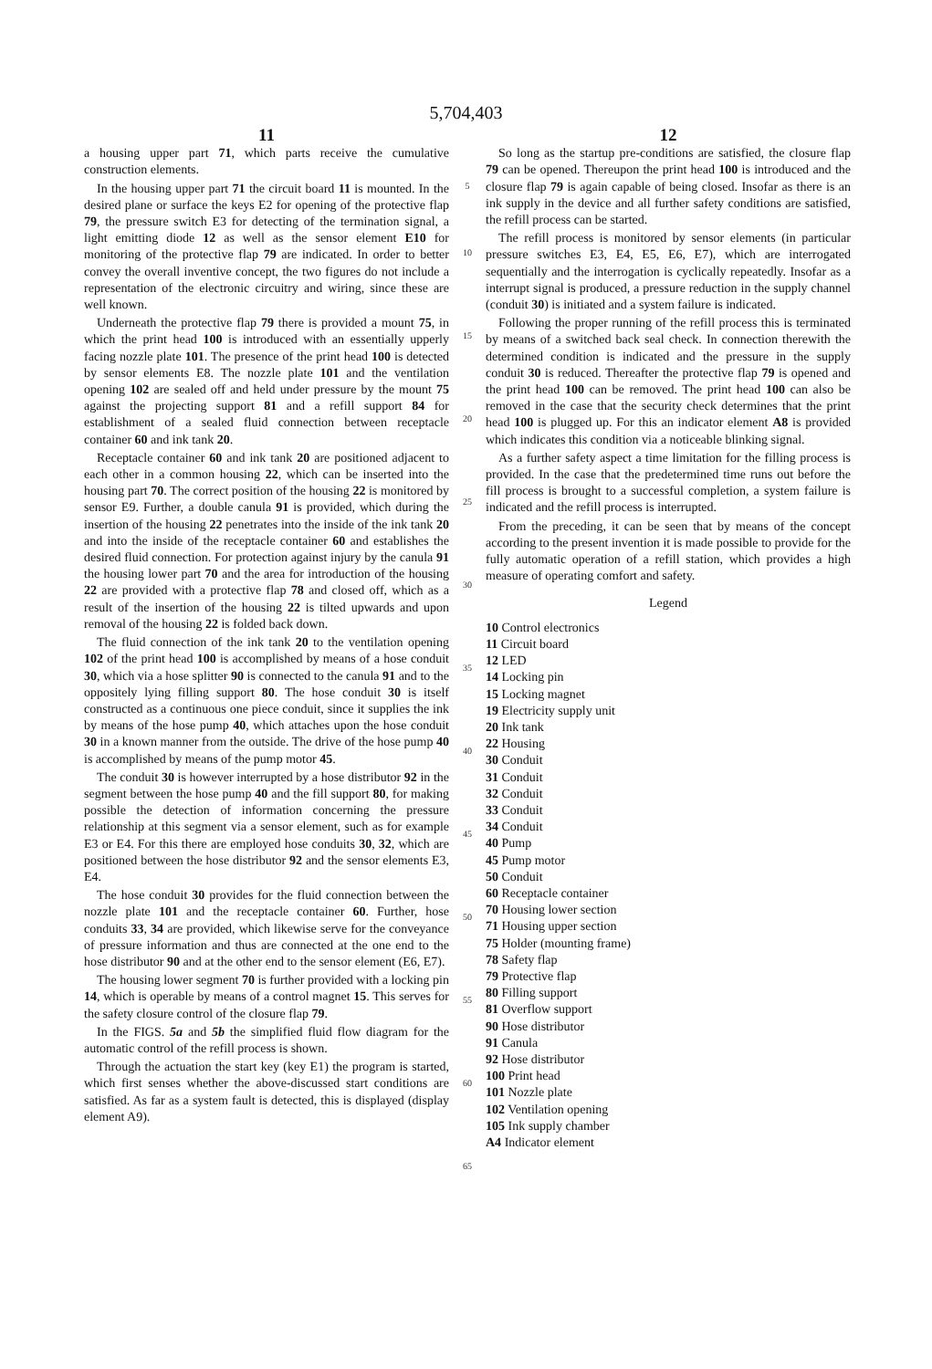5,704,403
11
a housing upper part 71, which parts receive the cumulative construction elements.
In the housing upper part 71 the circuit board 11 is mounted. In the desired plane or surface the keys E2 for opening of the protective flap 79, the pressure switch E3 for detecting of the termination signal, a light emitting diode 12 as well as the sensor element E10 for monitoring of the protective flap 79 are indicated. In order to better convey the overall inventive concept, the two figures do not include a representation of the electronic circuitry and wiring, since these are well known.
Underneath the protective flap 79 there is provided a mount 75, in which the print head 100 is introduced with an essentially upperly facing nozzle plate 101. The presence of the print head 100 is detected by sensor elements E8. The nozzle plate 101 and the ventilation opening 102 are sealed off and held under pressure by the mount 75 against the projecting support 81 and a refill support 84 for establishment of a sealed fluid connection between receptacle container 60 and ink tank 20.
Receptacle container 60 and ink tank 20 are positioned adjacent to each other in a common housing 22, which can be inserted into the housing part 70. The correct position of the housing 22 is monitored by sensor E9. Further, a double canula 91 is provided, which during the insertion of the housing 22 penetrates into the inside of the ink tank 20 and into the inside of the receptacle container 60 and establishes the desired fluid connection. For protection against injury by the canula 91 the housing lower part 70 and the area for introduction of the housing 22 are provided with a protective flap 78 and closed off, which as a result of the insertion of the housing 22 is tilted upwards and upon removal of the housing 22 is folded back down.
The fluid connection of the ink tank 20 to the ventilation opening 102 of the print head 100 is accomplished by means of a hose conduit 30, which via a hose splitter 90 is connected to the canula 91 and to the oppositely lying filling support 80. The hose conduit 30 is itself constructed as a continuous one piece conduit, since it supplies the ink by means of the hose pump 40, which attaches upon the hose conduit 30 in a known manner from the outside. The drive of the hose pump 40 is accomplished by means of the pump motor 45.
The conduit 30 is however interrupted by a hose distributor 92 in the segment between the hose pump 40 and the fill support 80, for making possible the detection of information concerning the pressure relationship at this segment via a sensor element, such as for example E3 or E4. For this there are employed hose conduits 30, 32, which are positioned between the hose distributor 92 and the sensor elements E3, E4.
The hose conduit 30 provides for the fluid connection between the nozzle plate 101 and the receptacle container 60. Further, hose conduits 33, 34 are provided, which likewise serve for the conveyance of pressure information and thus are connected at the one end to the hose distributor 90 and at the other end to the sensor element (E6, E7).
The housing lower segment 70 is further provided with a locking pin 14, which is operable by means of a control magnet 15. This serves for the safety closure control of the closure flap 79.
In the FIGS. 5a and 5b the simplified fluid flow diagram for the automatic control of the refill process is shown.
Through the actuation the start key (key E1) the program is started, which first senses whether the above-discussed start conditions are satisfied. As far as a system fault is detected, this is displayed (display element A9).
5
10
15
20
25
30
35
40
45
50
55
60
65
12
So long as the startup pre-conditions are satisfied, the closure flap 79 can be opened. Thereupon the print head 100 is introduced and the closure flap 79 is again capable of being closed. Insofar as there is an ink supply in the device and all further safety conditions are satisfied, the refill process can be started.
The refill process is monitored by sensor elements (in particular pressure switches E3, E4, E5, E6, E7), which are interrogated sequentially and the interrogation is cyclically repeatedly. Insofar as a interrupt signal is produced, a pressure reduction in the supply channel (conduit 30) is initiated and a system failure is indicated.
Following the proper running of the refill process this is terminated by means of a switched back seal check. In connection therewith the determined condition is indicated and the pressure in the supply conduit 30 is reduced. Thereafter the protective flap 79 is opened and the print head 100 can be removed. The print head 100 can also be removed in the case that the security check determines that the print head 100 is plugged up. For this an indicator element A8 is provided which indicates this condition via a noticeable blinking signal.
As a further safety aspect a time limitation for the filling process is provided. In the case that the predetermined time runs out before the fill process is brought to a successful completion, a system failure is indicated and the refill process is interrupted.
From the preceding, it can be seen that by means of the concept according to the present invention it is made possible to provide for the fully automatic operation of a refill station, which provides a high measure of operating comfort and safety.
Legend
10 Control electronics
11 Circuit board
12 LED
14 Locking pin
15 Locking magnet
19 Electricity supply unit
20 Ink tank
22 Housing
30 Conduit
31 Conduit
32 Conduit
33 Conduit
34 Conduit
40 Pump
45 Pump motor
50 Conduit
60 Receptacle container
70 Housing lower section
71 Housing upper section
75 Holder (mounting frame)
78 Safety flap
79 Protective flap
80 Filling support
81 Overflow support
90 Hose distributor
91 Canula
92 Hose distributor
100 Print head
101 Nozzle plate
102 Ventilation opening
105 Ink supply chamber
A4 Indicator element